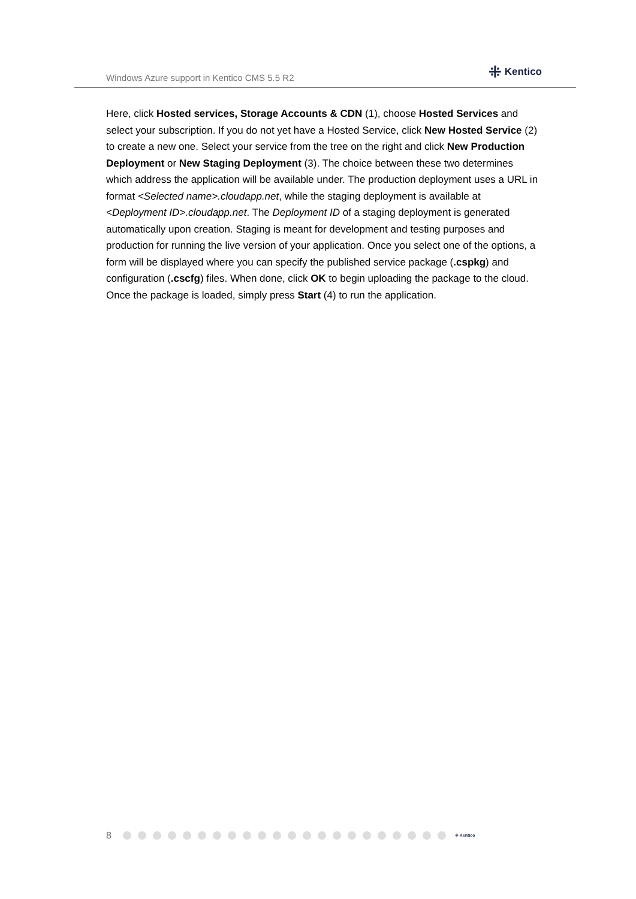Windows Azure support in Kentico CMS 5.5 R2
⁜ Kentico
Here, click Hosted services, Storage Accounts & CDN (1), choose Hosted Services and select your subscription. If you do not yet have a Hosted Service, click New Hosted Service (2) to create a new one. Select your service from the tree on the right and click New Production Deployment or New Staging Deployment (3). The choice between these two determines which address the application will be available under. The production deployment uses a URL in format <Selected name>.cloudapp.net, while the staging deployment is available at <Deployment ID>.cloudapp.net. The Deployment ID of a staging deployment is generated automatically upon creation. Staging is meant for development and testing purposes and production for running the live version of your application. Once you select one of the options, a form will be displayed where you can specify the published service package (.cspkg) and configuration (.cscfg) files. When done, click OK to begin uploading the package to the cloud. Once the package is loaded, simply press Start (4) to run the application.
8
⁜ Kentico